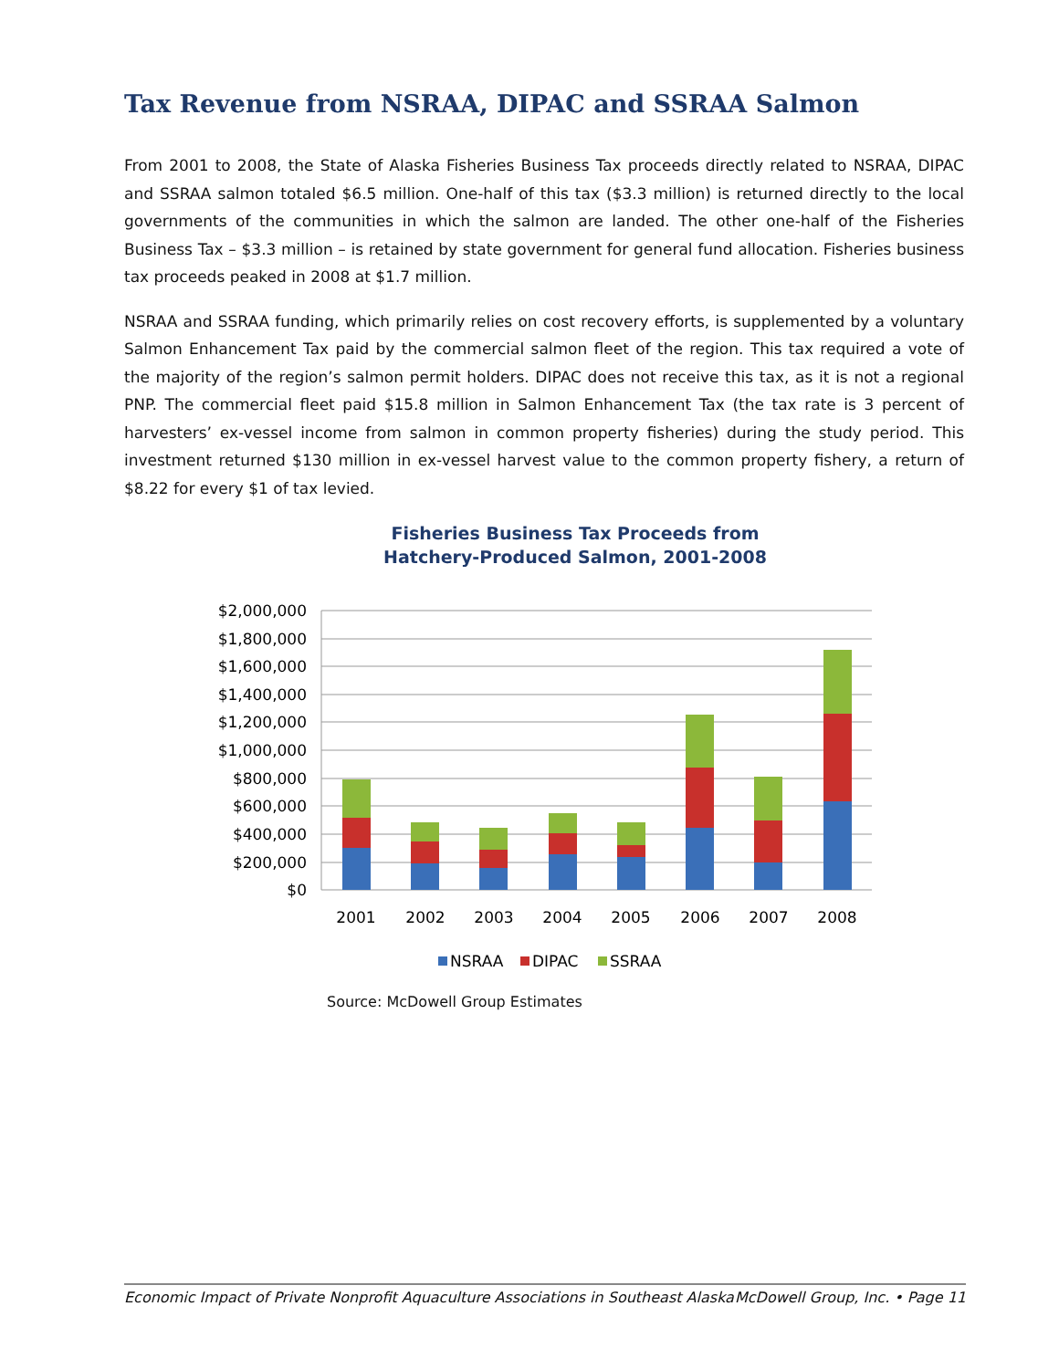Tax Revenue from NSRAA, DIPAC and SSRAA Salmon
From 2001 to 2008, the State of Alaska Fisheries Business Tax proceeds directly related to NSRAA, DIPAC and SSRAA salmon totaled $6.5 million. One-half of this tax ($3.3 million) is returned directly to the local governments of the communities in which the salmon are landed. The other one-half of the Fisheries Business Tax – $3.3 million – is retained by state government for general fund allocation. Fisheries business tax proceeds peaked in 2008 at $1.7 million.
NSRAA and SSRAA funding, which primarily relies on cost recovery efforts, is supplemented by a voluntary Salmon Enhancement Tax paid by the commercial salmon fleet of the region. This tax required a vote of the majority of the region’s salmon permit holders. DIPAC does not receive this tax, as it is not a regional PNP. The commercial fleet paid $15.8 million in Salmon Enhancement Tax (the tax rate is 3 percent of harvesters’ ex-vessel income from salmon in common property fisheries) during the study period. This investment returned $130 million in ex-vessel harvest value to the common property fishery, a return of $8.22 for every $1 of tax levied.
Fisheries Business Tax Proceeds from
Hatchery-Produced Salmon, 2001-2008
$2,000,000
$1,800,000
$1,600,000
$1,400,000
$1,200,000
$1,000,000
$800,000
$600,000
$400,000
$200,000
$0
2001
2002
2003
2004
2005
2006
2007
2008
NSRAA
DIPAC
SSRAA
Source: McDowell Group Estimates
Economic Impact of Private Nonprofit Aquaculture Associations in Southeast Alaska McDowell Group, Inc. • Page 11